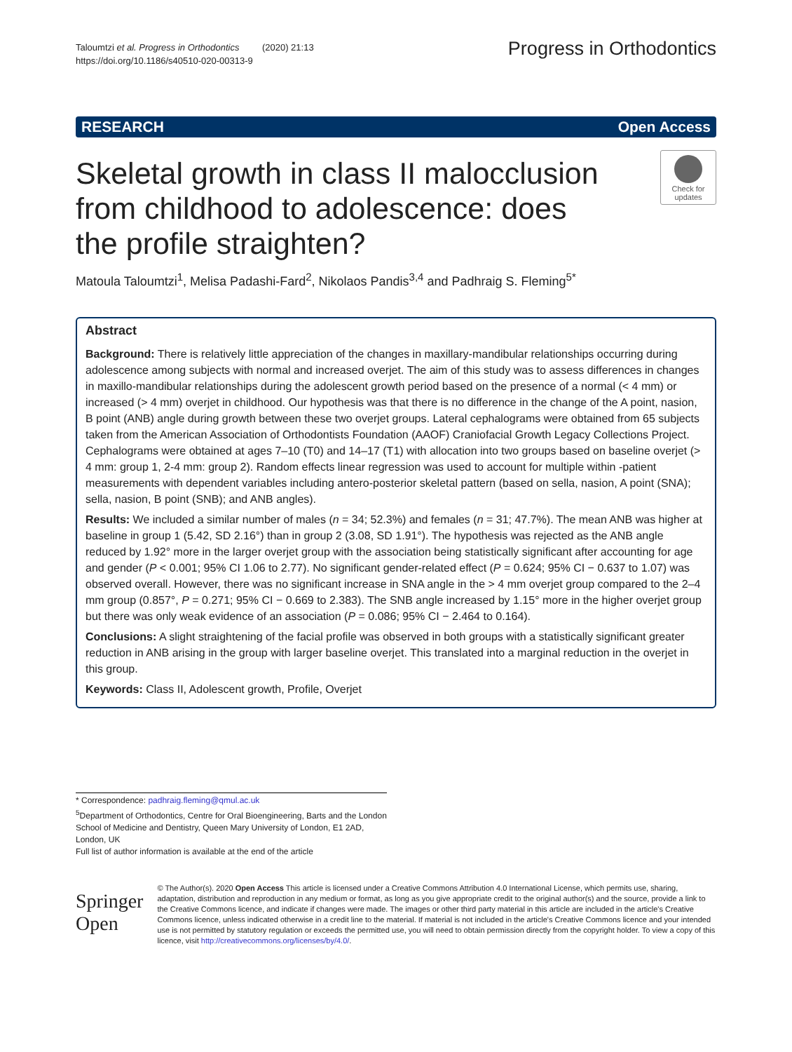Taloumtzi et al. Progress in Orthodontics (2020) 21:13
https://doi.org/10.1186/s40510-020-00313-9
Progress in Orthodontics
RESEARCH Open Access
Skeletal growth in class II malocclusion from childhood to adolescence: does the profile straighten?
Check for updates
Matoula Taloumtzi<sup>1</sup>, Melisa Padashi-Fard<sup>2</sup>, Nikolaos Pandis<sup>3,4</sup> and Padhraig S. Fleming<sup>5*</sup>
Abstract
Background: There is relatively little appreciation of the changes in maxillary-mandibular relationships occurring during adolescence among subjects with normal and increased overjet. The aim of this study was to assess differences in changes in maxillo-mandibular relationships during the adolescent growth period based on the presence of a normal (< 4 mm) or increased (> 4 mm) overjet in childhood. Our hypothesis was that there is no difference in the change of the A point, nasion, B point (ANB) angle during growth between these two overjet groups. Lateral cephalograms were obtained from 65 subjects taken from the American Association of Orthodontists Foundation (AAOF) Craniofacial Growth Legacy Collections Project. Cephalograms were obtained at ages 7–10 (T0) and 14–17 (T1) with allocation into two groups based on baseline overjet (> 4 mm: group 1, 2-4 mm: group 2). Random effects linear regression was used to account for multiple within -patient measurements with dependent variables including antero-posterior skeletal pattern (based on sella, nasion, A point (SNA); sella, nasion, B point (SNB); and ANB angles).
Results: We included a similar number of males (n = 34; 52.3%) and females (n = 31; 47.7%). The mean ANB was higher at baseline in group 1 (5.42, SD 2.16°) than in group 2 (3.08, SD 1.91°). The hypothesis was rejected as the ANB angle reduced by 1.92° more in the larger overjet group with the association being statistically significant after accounting for age and gender (P < 0.001; 95% CI 1.06 to 2.77). No significant gender-related effect (P = 0.624; 95% CI − 0.637 to 1.07) was observed overall. However, there was no significant increase in SNA angle in the > 4 mm overjet group compared to the 2–4 mm group (0.857°, P = 0.271; 95% CI − 0.669 to 2.383). The SNB angle increased by 1.15° more in the higher overjet group but there was only weak evidence of an association (P = 0.086; 95% CI − 2.464 to 0.164).
Conclusions: A slight straightening of the facial profile was observed in both groups with a statistically significant greater reduction in ANB arising in the group with larger baseline overjet. This translated into a marginal reduction in the overjet in this group.
Keywords: Class II, Adolescent growth, Profile, Overjet
* Correspondence: padhraig.fleming@qmul.ac.uk
<sup>5</sup> Department of Orthodontics, Centre for Oral Bioengineering, Barts and the London School of Medicine and Dentistry, Queen Mary University of London, E1 2AD, London, UK
Full list of author information is available at the end of the article
Springer Open
© The Author(s). 2020 Open Access This article is licensed under a Creative Commons Attribution 4.0 International License, which permits use, sharing, adaptation, distribution and reproduction in any medium or format, as long as you give appropriate credit to the original author(s) and the source, provide a link to the Creative Commons licence, and indicate if changes were made. The images or other third party material in this article are included in the article's Creative Commons licence, unless indicated otherwise in a credit line to the material. If material is not included in the article's Creative Commons licence and your intended use is not permitted by statutory regulation or exceeds the permitted use, you will need to obtain permission directly from the copyright holder. To view a copy of this licence, visit http://creativecommons.org/licenses/by/4.0/.